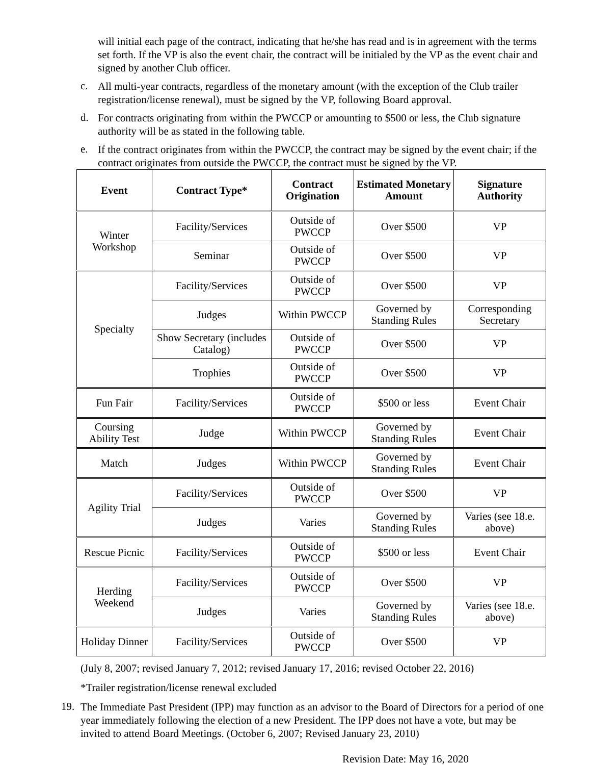will initial each page of the contract, indicating that he/she has read and is in agreement with the terms set forth. If the VP is also the event chair, the contract will be initialed by the VP as the event chair and signed by another Club officer.
c.
All multi-year contracts, regardless of the monetary amount (with the exception of the Club trailer registration/license renewal), must be signed by the VP, following Board approval.
d.
For contracts originating from within the PWCCP or amounting to $500 or less, the Club signature authority will be as stated in the following table.
e.
If the contract originates from within the PWCCP, the contract may be signed by the event chair; if the contract originates from outside the PWCCP, the contract must be signed by the VP.
| Event | Contract Type* | Contract Origination | Estimated Monetary Amount | Signature Authority |
| --- | --- | --- | --- | --- |
| Winter Workshop | Facility/Services | Outside of PWCCP | Over $500 | VP |
| | Seminar | Outside of PWCCP | Over $500 | VP |
| Specialty | Facility/Services | Outside of PWCCP | Over $500 | VP |
| | Judges | Within PWCCP | Governed by Standing Rules | Corresponding Secretary |
| | Show Secretary (includes Catalog) | Outside of PWCCP | Over $500 | VP |
| | Trophies | Outside of PWCCP | Over $500 | VP |
| Fun Fair | Facility/Services | Outside of PWCCP | $500 or less | Event Chair |
| Coursing Ability Test | Judge | Within PWCCP | Governed by Standing Rules | Event Chair |
| Match | Judges | Within PWCCP | Governed by Standing Rules | Event Chair |
| Agility Trial | Facility/Services | Outside of PWCCP | Over $500 | VP |
| | Judges | Varies | Governed by Standing Rules | Varies (see 18.e. above) |
| Rescue Picnic | Facility/Services | Outside of PWCCP | $500 or less | Event Chair |
| Herding Weekend | Facility/Services | Outside of PWCCP | Over $500 | VP |
| | Judges | Varies | Governed by Standing Rules | Varies (see 18.e. above) |
| Holiday Dinner | Facility/Services | Outside of PWCCP | Over $500 | VP |
(July 8, 2007; revised January 7, 2012; revised January 17, 2016; revised October 22, 2016)
*Trailer registration/license renewal excluded
19.
The Immediate Past President (IPP) may function as an advisor to the Board of Directors for a period of one year immediately following the election of a new President. The IPP does not have a vote, but may be invited to attend Board Meetings. (October 6, 2007; Revised January 23, 2010)
Revision Date: May 16, 2020